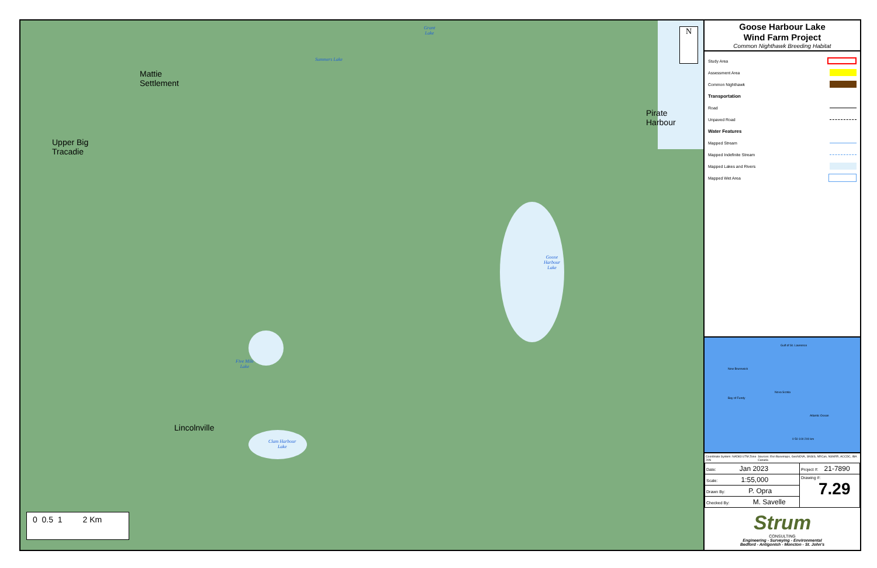Mattie
Settlement
Upper Big
Tracadie
Pirate
Harbour
Lincolnville
Grant
Lake
Summers Lake
Goose
Harbour
Lake
Five Mile
Lake
Clam Harbour
Lake
0 0.5 1 2 Km
N
Goose Harbour Lake
Wind Farm Project
Common Nighthawk Breeding Habitat
Study Area
Assessment Area
Common Nighthawk
Transportation
Road
Unpaved Road
Water Features
Mapped Stream
Mapped Indefinite Stream
Mapped Lakes and Rivers
Mapped Wet Area
Gulf of St. Lawrence
New Brunswick
Bay of Fundy
Nova Scotia
Atlantic Ocean
0 50 100 200 km
Coordinate System: NAD83 UTM Zone 20N Sources: Esri Basemaps, GeoNOVA, SNSIS, NRCan, NSNRR, ACCDC, IBA Canada
| Date: Jan 2023 | Project #: 21-7890 |
| Scale: 1:55,000 | Drawing #: 7.29 |
| Drawn By: P. Opra | |
| Checked By: M. Savelle | |
Strum
CONSULTING
Engineering - Surveying - Environmental
Bedford - Antigonish - Moncton - St. John's